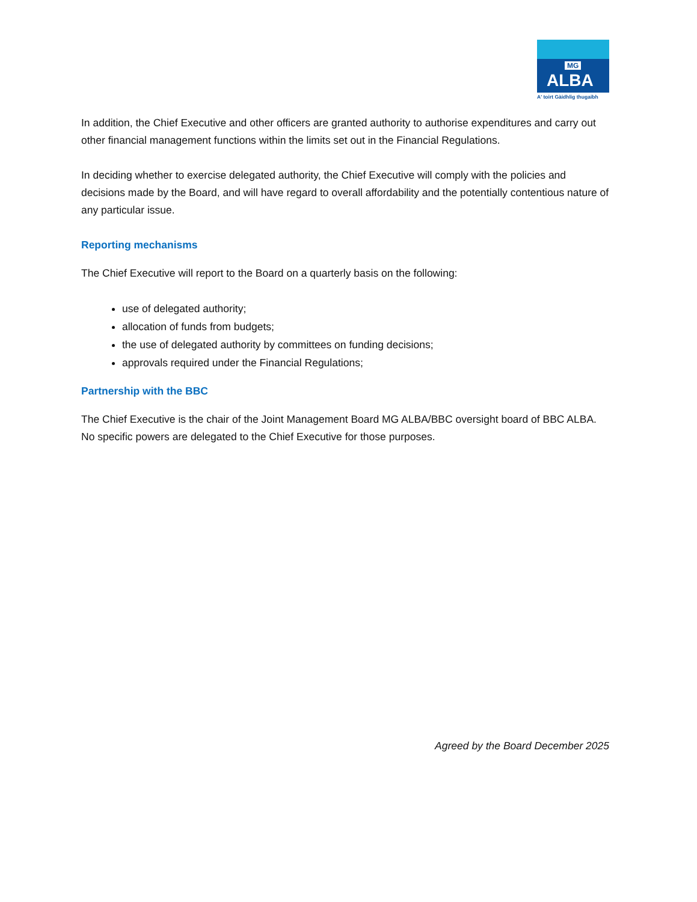MG
ALBA
A' toirt Gàidhlig thugaibh
In addition, the Chief Executive and other officers are granted authority to authorise expenditures and carry out other financial management functions within the limits set out in the Financial Regulations.
In deciding whether to exercise delegated authority, the Chief Executive will comply with the policies and decisions made by the Board, and will have regard to overall affordability and the potentially contentious nature of any particular issue.
Reporting mechanisms
The Chief Executive will report to the Board on a quarterly basis on the following:
use of delegated authority;
allocation of funds from budgets;
the use of delegated authority by committees on funding decisions;
approvals required under the Financial Regulations;
Partnership with the BBC
The Chief Executive is the chair of the Joint Management Board MG ALBA/BBC oversight board of BBC ALBA. No specific powers are delegated to the Chief Executive for those purposes.
Agreed by the Board December 2025